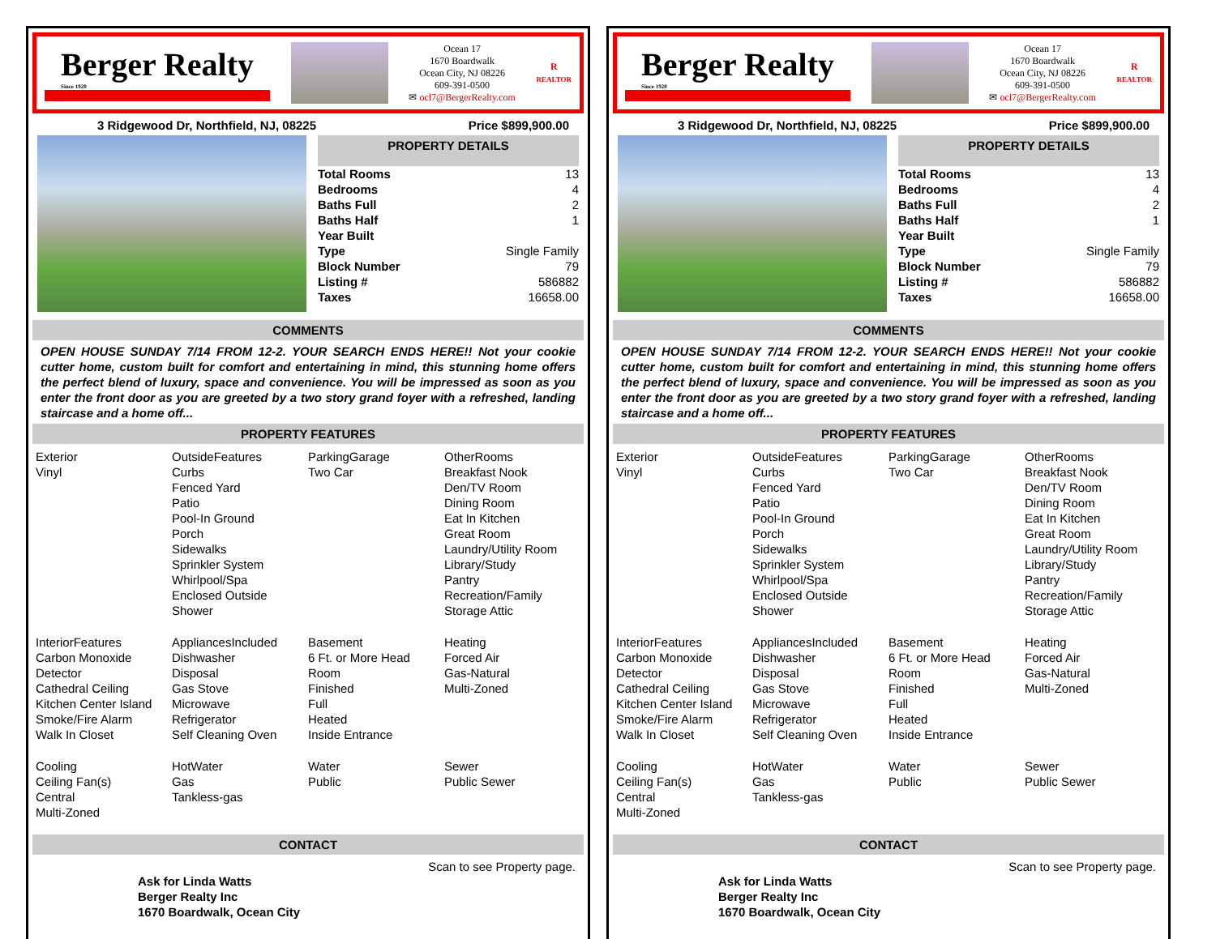Berger Realty
Since 1920
Ocean 17
1670 Boardwalk
Ocean City, NJ 08226
609-391-0500
✉ ocl7@BergerRealty.com
R
REALTOR
3 Ridgewood Dr, Northfield, NJ, 08225 Price $899,900.00
PROPERTY DETAILS
| Total Rooms | 13 |
| Bedrooms | 4 |
| Baths Full | 2 |
| Baths Half | 1 |
| Year Built | |
| Type | Single Family |
| Block Number | 79 |
| Listing # | 586882 |
| Taxes | 16658.00 |
COMMENTS
OPEN HOUSE SUNDAY 7/14 FROM 12-2. YOUR SEARCH ENDS HERE!! Not your cookie cutter home, custom built for comfort and entertaining in mind, this stunning home offers the perfect blend of luxury, space and convenience. You will be impressed as soon as you enter the front door as you are greeted by a two story grand foyer with a refreshed, landing staircase and a home off...
PROPERTY FEATURES
Exterior
Vinyl
OutsideFeatures
Curbs
Fenced Yard
Patio
Pool-In Ground
Porch
Sidewalks
Sprinkler System
Whirlpool/Spa
Enclosed Outside Shower
ParkingGarage
Two Car
OtherRooms
Breakfast Nook
Den/TV Room
Dining Room
Eat In Kitchen
Great Room
Laundry/Utility Room
Library/Study
Pantry
Recreation/Family
Storage Attic
InteriorFeatures
Carbon Monoxide Detector
Cathedral Ceiling
Kitchen Center Island
Smoke/Fire Alarm
Walk In Closet
AppliancesIncluded
Dishwasher
Disposal
Gas Stove
Microwave
Refrigerator
Self Cleaning Oven
Basement
6 Ft. or More Head Room
Finished
Full
Heated
Inside Entrance
Heating
Forced Air
Gas-Natural
Multi-Zoned
Cooling
Ceiling Fan(s)
Central
Multi-Zoned
HotWater
Gas
Tankless-gas
Water
Public
Sewer
Public Sewer
CONTACT
Scan to see Property page.
Ask for Linda Watts
Berger Realty Inc
1670 Boardwalk, Ocean City
Berger Realty
Since 1920
Ocean 17
1670 Boardwalk
Ocean City, NJ 08226
609-391-0500
✉ ocl7@BergerRealty.com
R
REALTOR
3 Ridgewood Dr, Northfield, NJ, 08225 Price $899,900.00
PROPERTY DETAILS
| Total Rooms | 13 |
| Bedrooms | 4 |
| Baths Full | 2 |
| Baths Half | 1 |
| Year Built | |
| Type | Single Family |
| Block Number | 79 |
| Listing # | 586882 |
| Taxes | 16658.00 |
COMMENTS
OPEN HOUSE SUNDAY 7/14 FROM 12-2. YOUR SEARCH ENDS HERE!! Not your cookie cutter home, custom built for comfort and entertaining in mind, this stunning home offers the perfect blend of luxury, space and convenience. You will be impressed as soon as you enter the front door as you are greeted by a two story grand foyer with a refreshed, landing staircase and a home off...
PROPERTY FEATURES
Exterior
Vinyl
OutsideFeatures
Curbs
Fenced Yard
Patio
Pool-In Ground
Porch
Sidewalks
Sprinkler System
Whirlpool/Spa
Enclosed Outside Shower
ParkingGarage
Two Car
OtherRooms
Breakfast Nook
Den/TV Room
Dining Room
Eat In Kitchen
Great Room
Laundry/Utility Room
Library/Study
Pantry
Recreation/Family
Storage Attic
InteriorFeatures
Carbon Monoxide Detector
Cathedral Ceiling
Kitchen Center Island
Smoke/Fire Alarm
Walk In Closet
AppliancesIncluded
Dishwasher
Disposal
Gas Stove
Microwave
Refrigerator
Self Cleaning Oven
Basement
6 Ft. or More Head Room
Finished
Full
Heated
Inside Entrance
Heating
Forced Air
Gas-Natural
Multi-Zoned
Cooling
Ceiling Fan(s)
Central
Multi-Zoned
HotWater
Gas
Tankless-gas
Water
Public
Sewer
Public Sewer
CONTACT
Scan to see Property page.
Ask for Linda Watts
Berger Realty Inc
1670 Boardwalk, Ocean City